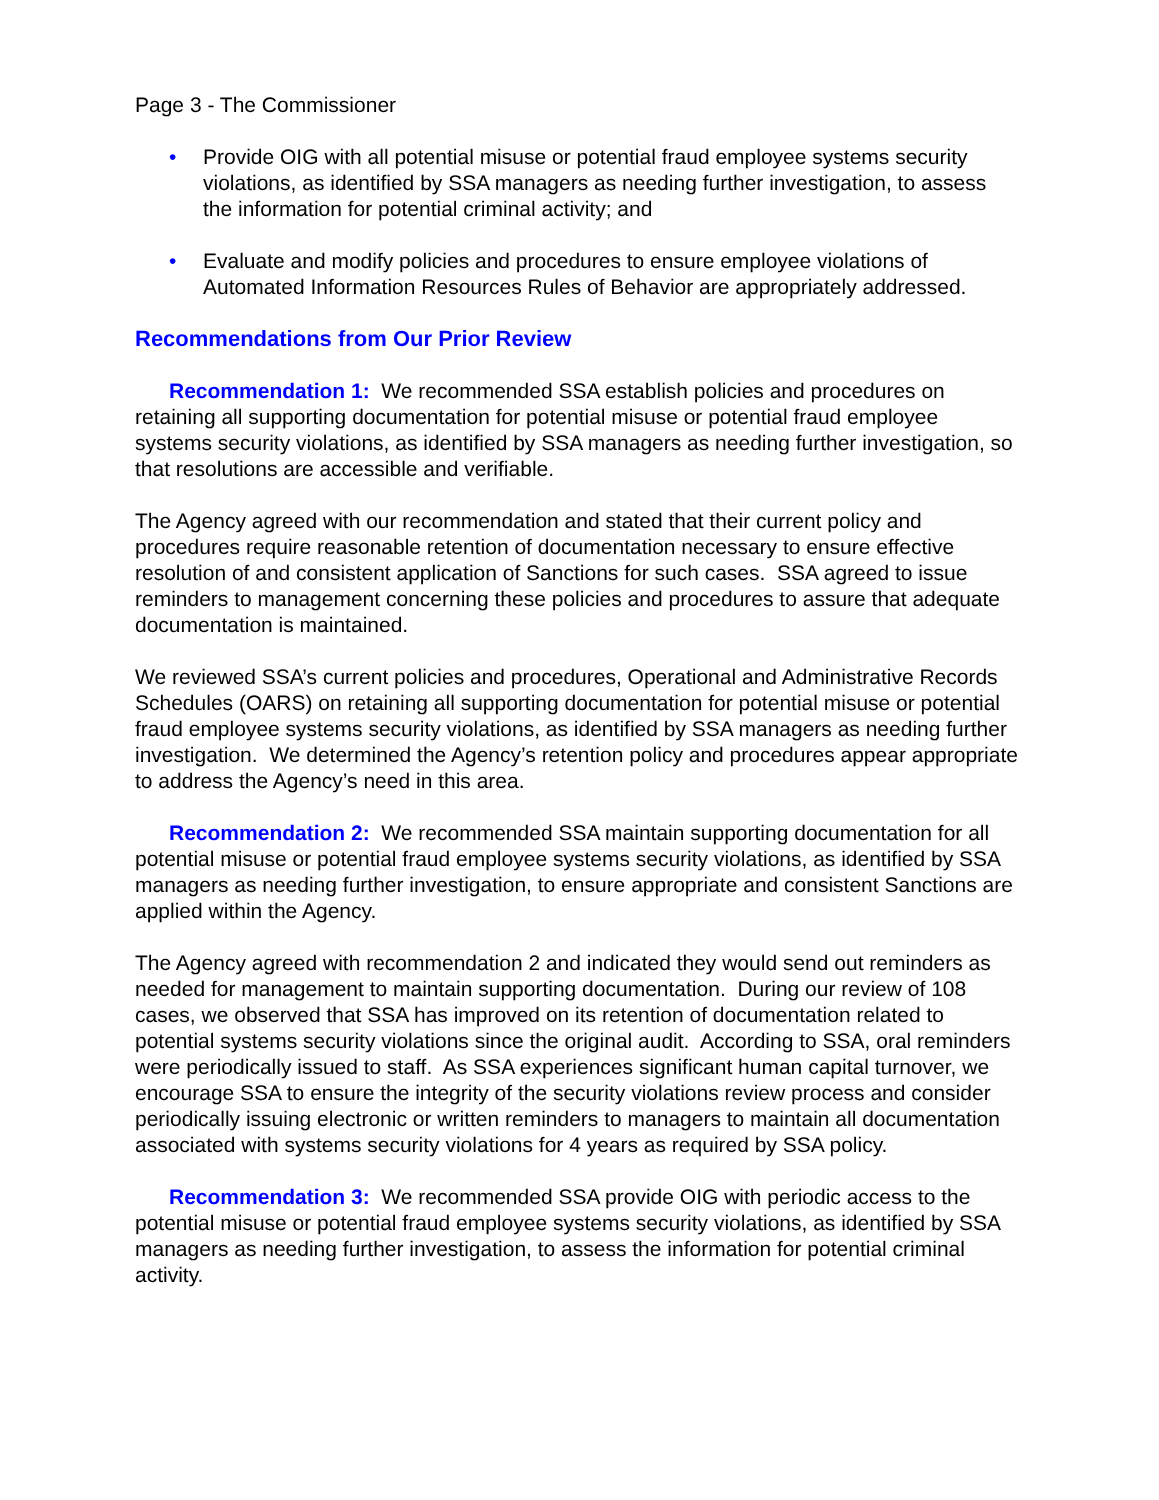Page 3 - The Commissioner
• Provide OIG with all potential misuse or potential fraud employee systems security violations, as identified by SSA managers as needing further investigation, to assess the information for potential criminal activity; and
• Evaluate and modify policies and procedures to ensure employee violations of Automated Information Resources Rules of Behavior are appropriately addressed.
Recommendations from Our Prior Review
Recommendation 1: We recommended SSA establish policies and procedures on retaining all supporting documentation for potential misuse or potential fraud employee systems security violations, as identified by SSA managers as needing further investigation, so that resolutions are accessible and verifiable.
The Agency agreed with our recommendation and stated that their current policy and procedures require reasonable retention of documentation necessary to ensure effective resolution of and consistent application of Sanctions for such cases. SSA agreed to issue reminders to management concerning these policies and procedures to assure that adequate documentation is maintained.
We reviewed SSA’s current policies and procedures, Operational and Administrative Records Schedules (OARS) on retaining all supporting documentation for potential misuse or potential fraud employee systems security violations, as identified by SSA managers as needing further investigation. We determined the Agency’s retention policy and procedures appear appropriate to address the Agency’s need in this area.
Recommendation 2: We recommended SSA maintain supporting documentation for all potential misuse or potential fraud employee systems security violations, as identified by SSA managers as needing further investigation, to ensure appropriate and consistent Sanctions are applied within the Agency.
The Agency agreed with recommendation 2 and indicated they would send out reminders as needed for management to maintain supporting documentation. During our review of 108 cases, we observed that SSA has improved on its retention of documentation related to potential systems security violations since the original audit. According to SSA, oral reminders were periodically issued to staff. As SSA experiences significant human capital turnover, we encourage SSA to ensure the integrity of the security violations review process and consider periodically issuing electronic or written reminders to managers to maintain all documentation associated with systems security violations for 4 years as required by SSA policy.
Recommendation 3: We recommended SSA provide OIG with periodic access to the potential misuse or potential fraud employee systems security violations, as identified by SSA managers as needing further investigation, to assess the information for potential criminal activity.